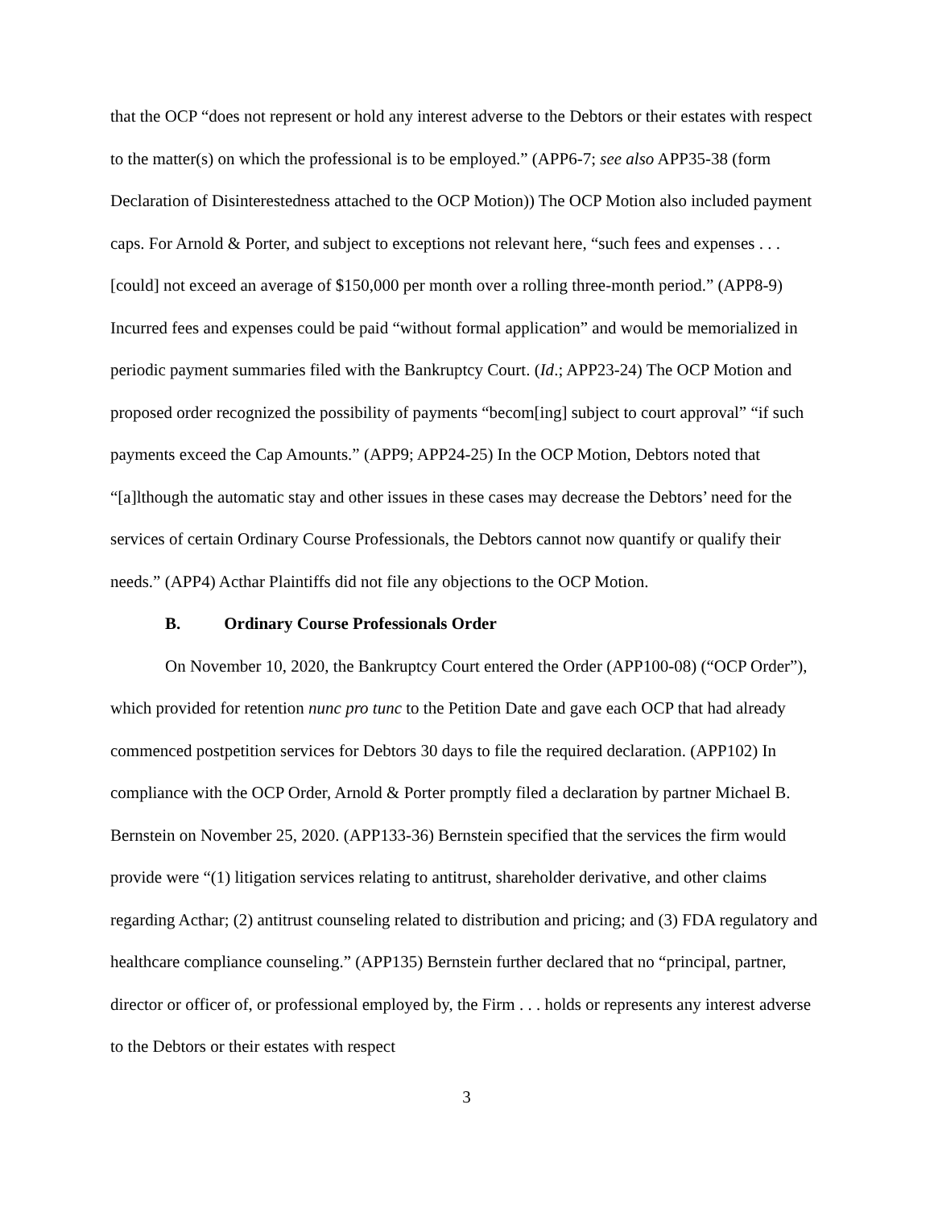that the OCP “does not represent or hold any interest adverse to the Debtors or their estates with respect to the matter(s) on which the professional is to be employed.” (APP6-7; see also APP35-38 (form Declaration of Disinterestedness attached to the OCP Motion)) The OCP Motion also included payment caps. For Arnold & Porter, and subject to exceptions not relevant here, “such fees and expenses . . . [could] not exceed an average of $150,000 per month over a rolling three-month period.” (APP8-9) Incurred fees and expenses could be paid “without formal application” and would be memorialized in periodic payment summaries filed with the Bankruptcy Court. (Id.; APP23-24) The OCP Motion and proposed order recognized the possibility of payments “becom[ing] subject to court approval” “if such payments exceed the Cap Amounts.” (APP9; APP24-25) In the OCP Motion, Debtors noted that “[a]lthough the automatic stay and other issues in these cases may decrease the Debtors’ need for the services of certain Ordinary Course Professionals, the Debtors cannot now quantify or qualify their needs.” (APP4) Acthar Plaintiffs did not file any objections to the OCP Motion.
B. Ordinary Course Professionals Order
On November 10, 2020, the Bankruptcy Court entered the Order (APP100-08) (“OCP Order”), which provided for retention nunc pro tunc to the Petition Date and gave each OCP that had already commenced postpetition services for Debtors 30 days to file the required declaration. (APP102) In compliance with the OCP Order, Arnold & Porter promptly filed a declaration by partner Michael B. Bernstein on November 25, 2020. (APP133-36) Bernstein specified that the services the firm would provide were “(1) litigation services relating to antitrust, shareholder derivative, and other claims regarding Acthar; (2) antitrust counseling related to distribution and pricing; and (3) FDA regulatory and healthcare compliance counseling.” (APP135) Bernstein further declared that no “principal, partner, director or officer of, or professional employed by, the Firm . . . holds or represents any interest adverse to the Debtors or their estates with respect
3